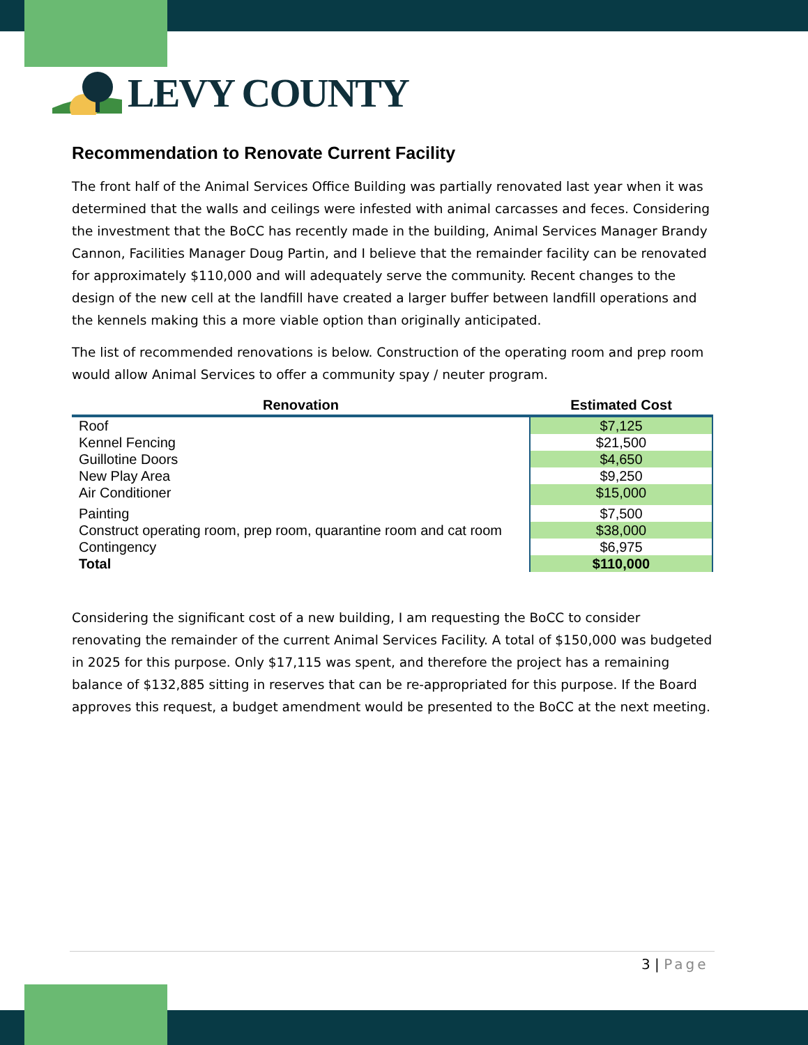LEVY COUNTY
Recommendation to Renovate Current Facility
The front half of the Animal Services Office Building was partially renovated last year when it was determined that the walls and ceilings were infested with animal carcasses and feces. Considering the investment that the BoCC has recently made in the building, Animal Services Manager Brandy Cannon, Facilities Manager Doug Partin, and I believe that the remainder facility can be renovated for approximately $110,000 and will adequately serve the community. Recent changes to the design of the new cell at the landfill have created a larger buffer between landfill operations and the kennels making this a more viable option than originally anticipated.
The list of recommended renovations is below. Construction of the operating room and prep room would allow Animal Services to offer a community spay / neuter program.
| Renovation | Estimated Cost |
| --- | --- |
| Roof | $7,125 |
| Kennel Fencing | $21,500 |
| Guillotine Doors | $4,650 |
| New Play Area | $9,250 |
| Air Conditioner | $15,000 |
| Painting | $7,500 |
| Construct operating room, prep room, quarantine room and cat room | $38,000 |
| Contingency | $6,975 |
| Total | $110,000 |
Considering the significant cost of a new building, I am requesting the BoCC to consider renovating the remainder of the current Animal Services Facility. A total of $150,000 was budgeted in 2025 for this purpose. Only $17,115 was spent, and therefore the project has a remaining balance of $132,885 sitting in reserves that can be re-appropriated for this purpose. If the Board approves this request, a budget amendment would be presented to the BoCC at the next meeting.
3 | Page